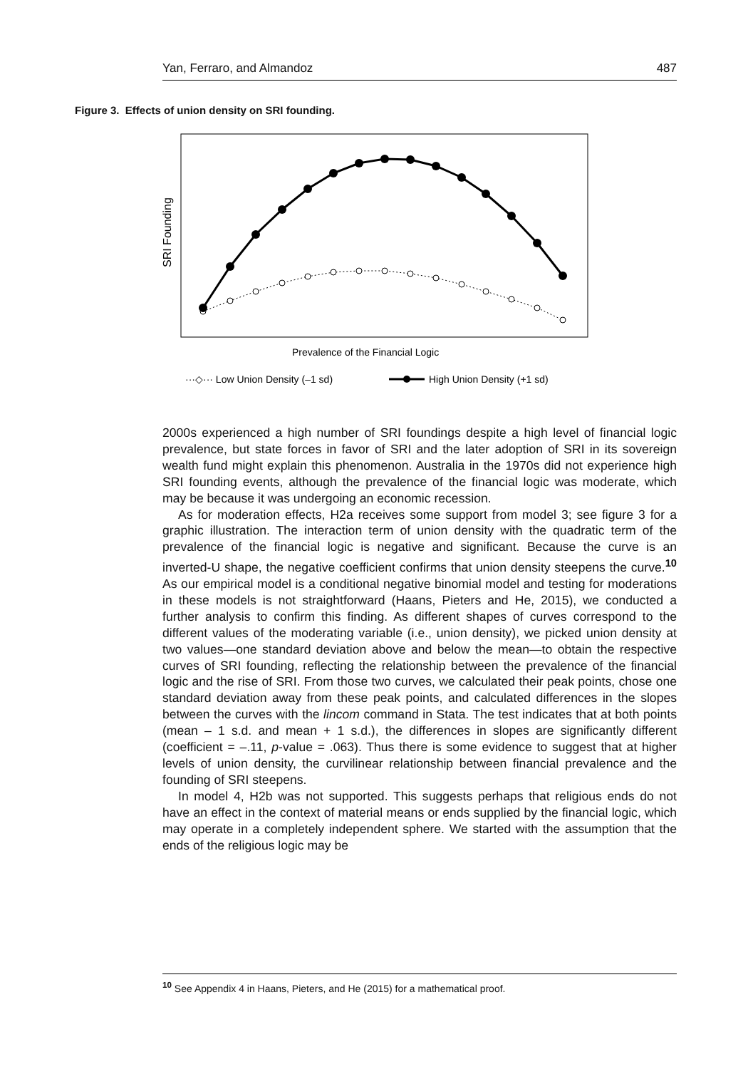Yan, Ferraro, and Almandoz 487
Figure 3. Effects of union density on SRI founding.
SRI Founding
Prevalence of the Financial Logic
···◇··· Low Union Density (–1 sd)
High Union Density (+1 sd)
2000s experienced a high number of SRI foundings despite a high level of financial logic prevalence, but state forces in favor of SRI and the later adoption of SRI in its sovereign wealth fund might explain this phenomenon. Australia in the 1970s did not experience high SRI founding events, although the prevalence of the financial logic was moderate, which may be because it was undergoing an economic recession.
As for moderation effects, H2a receives some support from model 3; see figure 3 for a graphic illustration. The interaction term of union density with the quadratic term of the prevalence of the financial logic is negative and significant. Because the curve is an inverted-U shape, the negative coefficient confirms that union density steepens the curve.<sup>10</sup> As our empirical model is a conditional negative binomial model and testing for moderations in these models is not straightforward (Haans, Pieters and He, 2015), we conducted a further analysis to confirm this finding. As different shapes of curves correspond to the different values of the moderating variable (i.e., union density), we picked union density at two values—one standard deviation above and below the mean—to obtain the respective curves of SRI founding, reflecting the relationship between the prevalence of the financial logic and the rise of SRI. From those two curves, we calculated their peak points, chose one standard deviation away from these peak points, and calculated differences in the slopes between the curves with the lincom command in Stata. The test indicates that at both points (mean – 1 s.d. and mean + 1 s.d.), the differences in slopes are significantly different (coefficient = –.11, p-value = .063). Thus there is some evidence to suggest that at higher levels of union density, the curvilinear relationship between financial prevalence and the founding of SRI steepens.
In model 4, H2b was not supported. This suggests perhaps that religious ends do not have an effect in the context of material means or ends supplied by the financial logic, which may operate in a completely independent sphere. We started with the assumption that the ends of the religious logic may be
<sup>10</sup> See Appendix 4 in Haans, Pieters, and He (2015) for a mathematical proof.